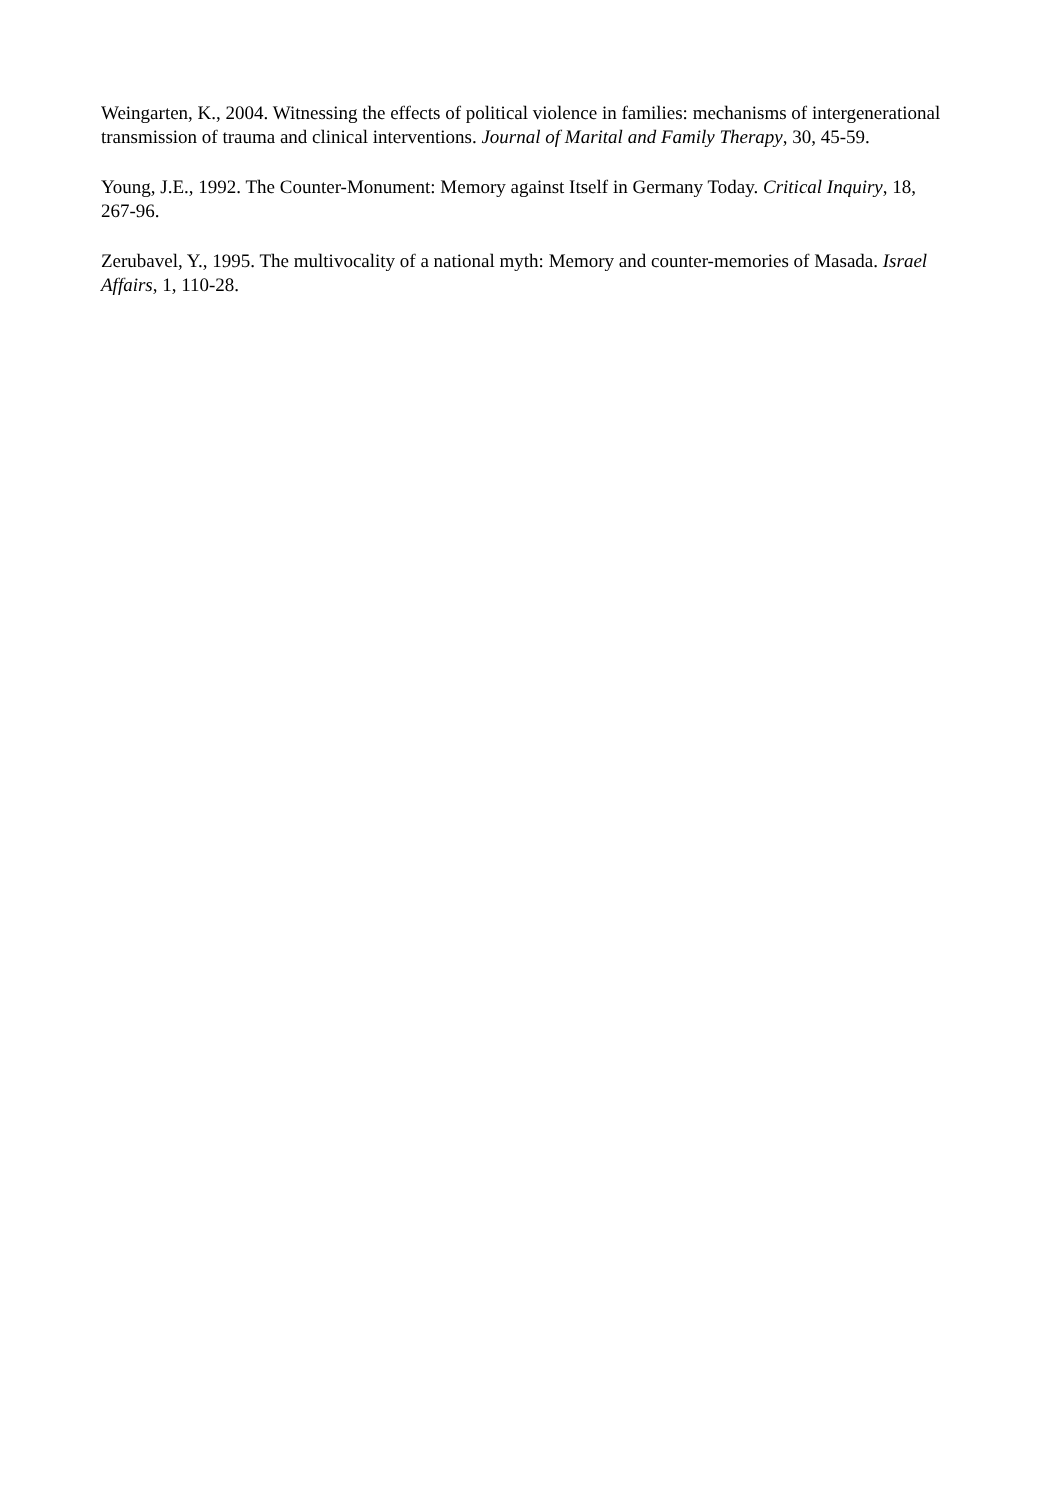Weingarten, K., 2004. Witnessing the effects of political violence in families: mechanisms of intergenerational transmission of trauma and clinical interventions. Journal of Marital and Family Therapy, 30, 45-59.
Young, J.E., 1992. The Counter-Monument: Memory against Itself in Germany Today. Critical Inquiry, 18, 267-96.
Zerubavel, Y., 1995. The multivocality of a national myth: Memory and counter-memories of Masada. Israel Affairs, 1, 110-28.